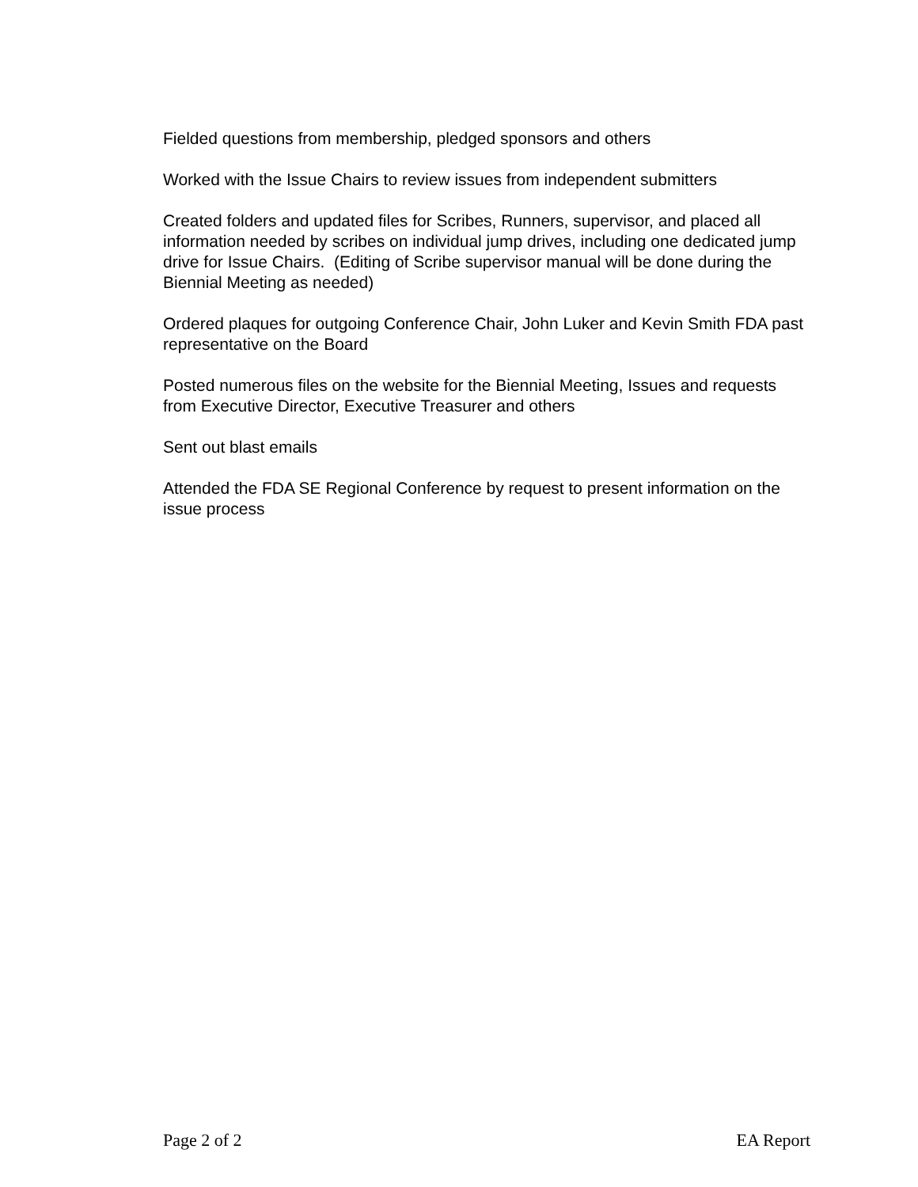Fielded questions from membership, pledged sponsors and others
Worked with the Issue Chairs to review issues from independent submitters
Created folders and updated files for Scribes, Runners, supervisor, and placed all information needed by scribes on individual jump drives, including one dedicated jump drive for Issue Chairs. (Editing of Scribe supervisor manual will be done during the Biennial Meeting as needed)
Ordered plaques for outgoing Conference Chair, John Luker and Kevin Smith FDA past representative on the Board
Posted numerous files on the website for the Biennial Meeting, Issues and requests from Executive Director, Executive Treasurer and others
Sent out blast emails
Attended the FDA SE Regional Conference by request to present information on the issue process
Page 2 of 2 EA Report